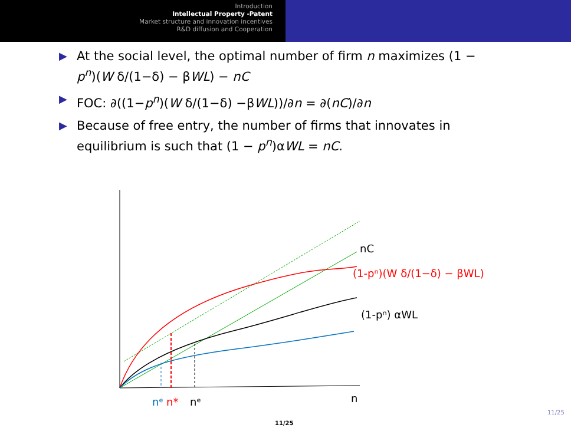Introduction
Intellectual Property -Patent
Market structure and innovation incentives
R&D diffusion and Cooperation
▶ At the social level, the optimal number of firm n maximizes (1 − p<sup>n</sup>)(W δ/(1−δ) − βWL) − nC
▶ FOC: ∂((1−p<sup>n</sup>)(W δ/(1−δ) −βWL))/∂n = ∂(nC)/∂n
▶ Because of free entry, the number of firms that innovates in equilibrium is such that (1 − p<sup>n</sup>)αWL = nC.
nC
(1-pⁿ)(W δ/(1−δ) − βWL)
(1-pⁿ) αWL
nᵉ
n*
nᵉ
n
11/25
11/25